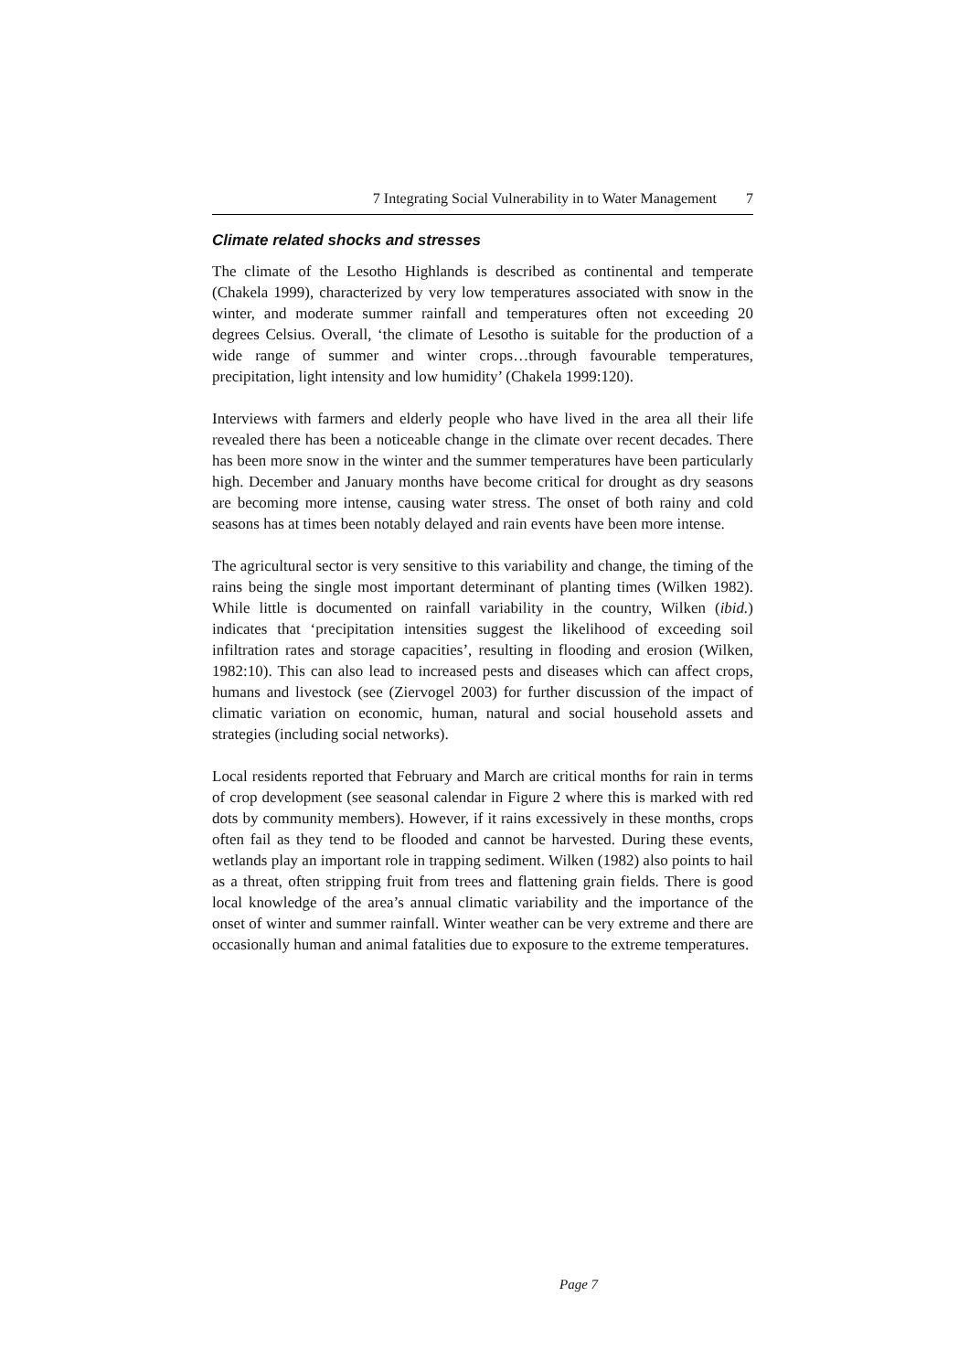7 Integrating Social Vulnerability in to Water Management 7
Climate related shocks and stresses
The climate of the Lesotho Highlands is described as continental and temperate (Chakela 1999), characterized by very low temperatures associated with snow in the winter, and moderate summer rainfall and temperatures often not exceeding 20 degrees Celsius. Overall, ‘the climate of Lesotho is suitable for the production of a wide range of summer and winter crops…through favourable temperatures, precipitation, light intensity and low humidity’ (Chakela 1999:120).
Interviews with farmers and elderly people who have lived in the area all their life revealed there has been a noticeable change in the climate over recent decades. There has been more snow in the winter and the summer temperatures have been particularly high. December and January months have become critical for drought as dry seasons are becoming more intense, causing water stress. The onset of both rainy and cold seasons has at times been notably delayed and rain events have been more intense.
The agricultural sector is very sensitive to this variability and change, the timing of the rains being the single most important determinant of planting times (Wilken 1982). While little is documented on rainfall variability in the country, Wilken (ibid.) indicates that ‘precipitation intensities suggest the likelihood of exceeding soil infiltration rates and storage capacities’, resulting in flooding and erosion (Wilken, 1982:10). This can also lead to increased pests and diseases which can affect crops, humans and livestock (see (Ziervogel 2003) for further discussion of the impact of climatic variation on economic, human, natural and social household assets and strategies (including social networks).
Local residents reported that February and March are critical months for rain in terms of crop development (see seasonal calendar in Figure 2 where this is marked with red dots by community members). However, if it rains excessively in these months, crops often fail as they tend to be flooded and cannot be harvested. During these events, wetlands play an important role in trapping sediment. Wilken (1982) also points to hail as a threat, often stripping fruit from trees and flattening grain fields. There is good local knowledge of the area’s annual climatic variability and the importance of the onset of winter and summer rainfall. Winter weather can be very extreme and there are occasionally human and animal fatalities due to exposure to the extreme temperatures.
Page 7